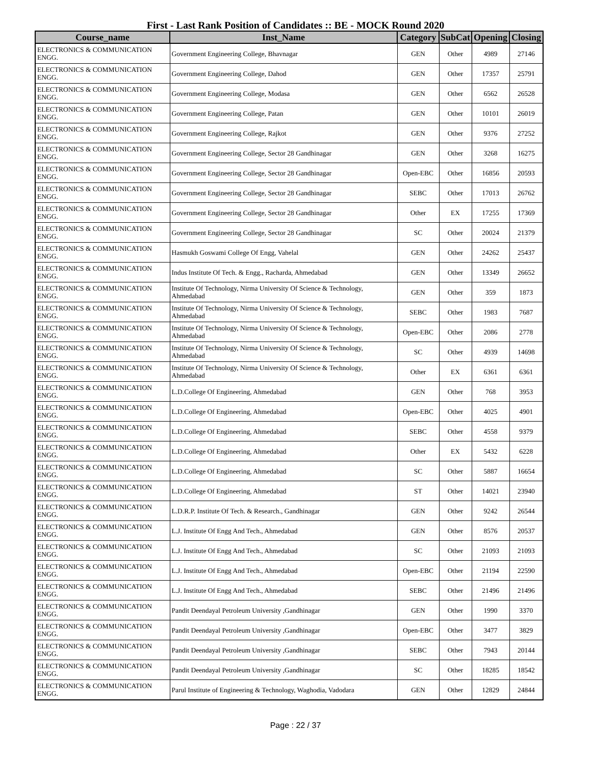First - Last Rank Position of Candidates :: BE - MOCK Round 2020
| Course_name | Inst_Name | Category | SubCat | Opening | Closing |
| --- | --- | --- | --- | --- | --- |
| ELECTRONICS & COMMUNICATION ENGG. | Government Engineering College, Bhavnagar | GEN | Other | 4989 | 27146 |
| ELECTRONICS & COMMUNICATION ENGG. | Government Engineering College, Dahod | GEN | Other | 17357 | 25791 |
| ELECTRONICS & COMMUNICATION ENGG. | Government Engineering College, Modasa | GEN | Other | 6562 | 26528 |
| ELECTRONICS & COMMUNICATION ENGG. | Government Engineering College, Patan | GEN | Other | 10101 | 26019 |
| ELECTRONICS & COMMUNICATION ENGG. | Government Engineering College, Rajkot | GEN | Other | 9376 | 27252 |
| ELECTRONICS & COMMUNICATION ENGG. | Government Engineering College, Sector 28 Gandhinagar | GEN | Other | 3268 | 16275 |
| ELECTRONICS & COMMUNICATION ENGG. | Government Engineering College, Sector 28 Gandhinagar | Open-EBC | Other | 16856 | 20593 |
| ELECTRONICS & COMMUNICATION ENGG. | Government Engineering College, Sector 28 Gandhinagar | SEBC | Other | 17013 | 26762 |
| ELECTRONICS & COMMUNICATION ENGG. | Government Engineering College, Sector 28 Gandhinagar | Other | EX | 17255 | 17369 |
| ELECTRONICS & COMMUNICATION ENGG. | Government Engineering College, Sector 28 Gandhinagar | SC | Other | 20024 | 21379 |
| ELECTRONICS & COMMUNICATION ENGG. | Hasmukh Goswami College Of Engg, Vahelal | GEN | Other | 24262 | 25437 |
| ELECTRONICS & COMMUNICATION ENGG. | Indus Institute Of Tech. & Engg., Racharda, Ahmedabad | GEN | Other | 13349 | 26652 |
| ELECTRONICS & COMMUNICATION ENGG. | Institute Of Technology, Nirma University Of Science & Technology, Ahmedabad | GEN | Other | 359 | 1873 |
| ELECTRONICS & COMMUNICATION ENGG. | Institute Of Technology, Nirma University Of Science & Technology, Ahmedabad | SEBC | Other | 1983 | 7687 |
| ELECTRONICS & COMMUNICATION ENGG. | Institute Of Technology, Nirma University Of Science & Technology, Ahmedabad | Open-EBC | Other | 2086 | 2778 |
| ELECTRONICS & COMMUNICATION ENGG. | Institute Of Technology, Nirma University Of Science & Technology, Ahmedabad | SC | Other | 4939 | 14698 |
| ELECTRONICS & COMMUNICATION ENGG. | Institute Of Technology, Nirma University Of Science & Technology, Ahmedabad | Other | EX | 6361 | 6361 |
| ELECTRONICS & COMMUNICATION ENGG. | L.D.College Of Engineering, Ahmedabad | GEN | Other | 768 | 3953 |
| ELECTRONICS & COMMUNICATION ENGG. | L.D.College Of Engineering, Ahmedabad | Open-EBC | Other | 4025 | 4901 |
| ELECTRONICS & COMMUNICATION ENGG. | L.D.College Of Engineering, Ahmedabad | SEBC | Other | 4558 | 9379 |
| ELECTRONICS & COMMUNICATION ENGG. | L.D.College Of Engineering, Ahmedabad | Other | EX | 5432 | 6228 |
| ELECTRONICS & COMMUNICATION ENGG. | L.D.College Of Engineering, Ahmedabad | SC | Other | 5887 | 16654 |
| ELECTRONICS & COMMUNICATION ENGG. | L.D.College Of Engineering, Ahmedabad | ST | Other | 14021 | 23940 |
| ELECTRONICS & COMMUNICATION ENGG. | L.D.R.P. Institute Of Tech. & Research., Gandhinagar | GEN | Other | 9242 | 26544 |
| ELECTRONICS & COMMUNICATION ENGG. | L.J. Institute Of Engg And Tech., Ahmedabad | GEN | Other | 8576 | 20537 |
| ELECTRONICS & COMMUNICATION ENGG. | L.J. Institute Of Engg And Tech., Ahmedabad | SC | Other | 21093 | 21093 |
| ELECTRONICS & COMMUNICATION ENGG. | L.J. Institute Of Engg And Tech., Ahmedabad | Open-EBC | Other | 21194 | 22590 |
| ELECTRONICS & COMMUNICATION ENGG. | L.J. Institute Of Engg And Tech., Ahmedabad | SEBC | Other | 21496 | 21496 |
| ELECTRONICS & COMMUNICATION ENGG. | Pandit Deendayal Petroleum University ,Gandhinagar | GEN | Other | 1990 | 3370 |
| ELECTRONICS & COMMUNICATION ENGG. | Pandit Deendayal Petroleum University ,Gandhinagar | Open-EBC | Other | 3477 | 3829 |
| ELECTRONICS & COMMUNICATION ENGG. | Pandit Deendayal Petroleum University ,Gandhinagar | SEBC | Other | 7943 | 20144 |
| ELECTRONICS & COMMUNICATION ENGG. | Pandit Deendayal Petroleum University ,Gandhinagar | SC | Other | 18285 | 18542 |
| ELECTRONICS & COMMUNICATION ENGG. | Parul Institute of Engineering & Technology, Waghodia, Vadodara | GEN | Other | 12829 | 24844 |
Page : 22 / 37